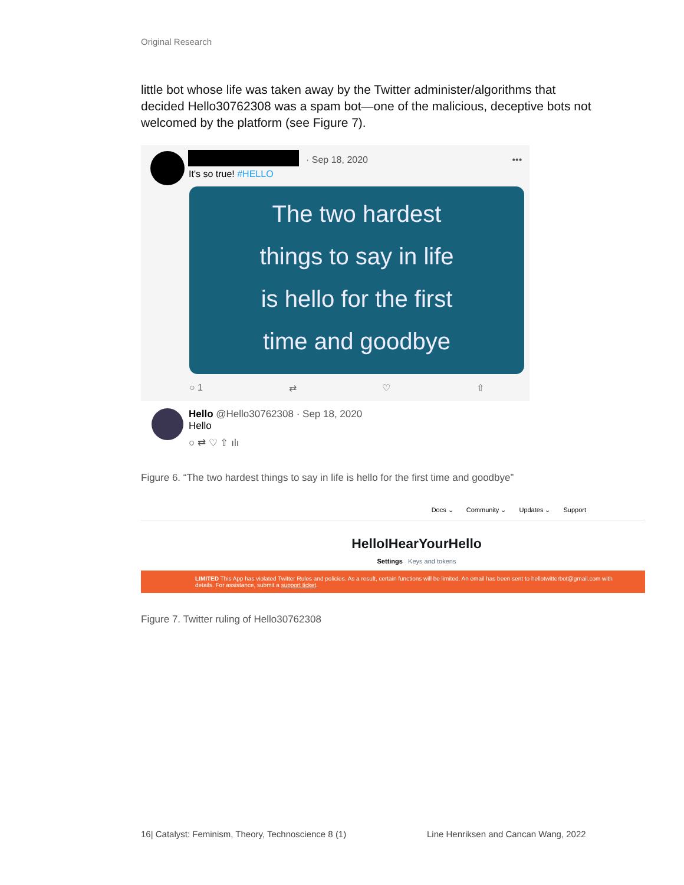Original Research
little bot whose life was taken away by the Twitter administer/algorithms that decided Hello30762308 was a spam bot—one of the malicious, deceptive bots not welcomed by the platform (see Figure 7).
· Sep 18, 2020 •••
It's so true! #HELLO
The two hardest
things to say in life
is hello for the first
time and goodbye
○ 1 ⇄ ♡ ⇧
Hello @Hello30762308 · Sep 18, 2020
Hello
○ ⇄ ♡ ⇧ ılı
Figure 6. “The two hardest things to say in life is hello for the first time and goodbye”
Docs ⌄ Community ⌄ Updates ⌄ Support
HelloIHearYourHello
Settings Keys and tokens
LIMITED This App has violated Twitter Rules and policies. As a result, certain functions will be limited. An email has been sent to hellotwitterbot@gmail.com with details. For assistance, submit a support ticket.
Figure 7. Twitter ruling of Hello30762308
16| Catalyst: Feminism, Theory, Technoscience 8 (1)
Line Henriksen and Cancan Wang, 2022